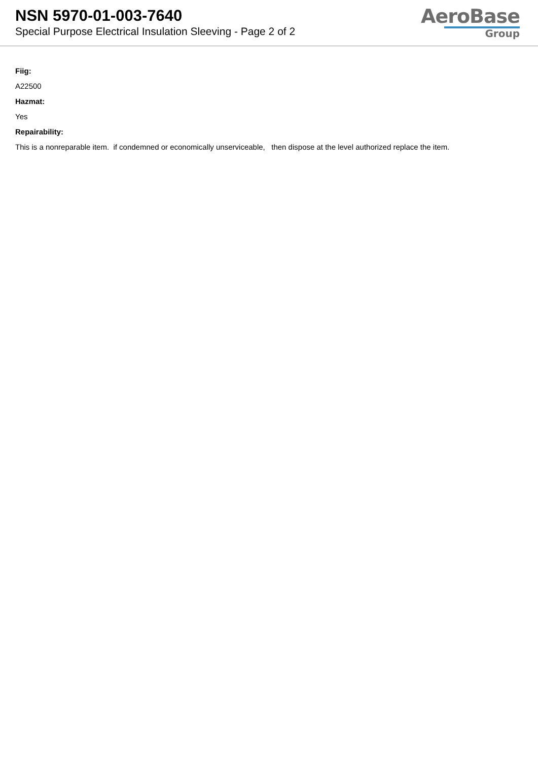NSN 5970-01-003-7640
Special Purpose Electrical Insulation Sleeving - Page 2 of 2
AeroBase
Group
Fiig:
A22500
Hazmat:
Yes
Repairability:
This is a nonreparable item. if condemned or economically unserviceable, then dispose at the level authorized replace the item.